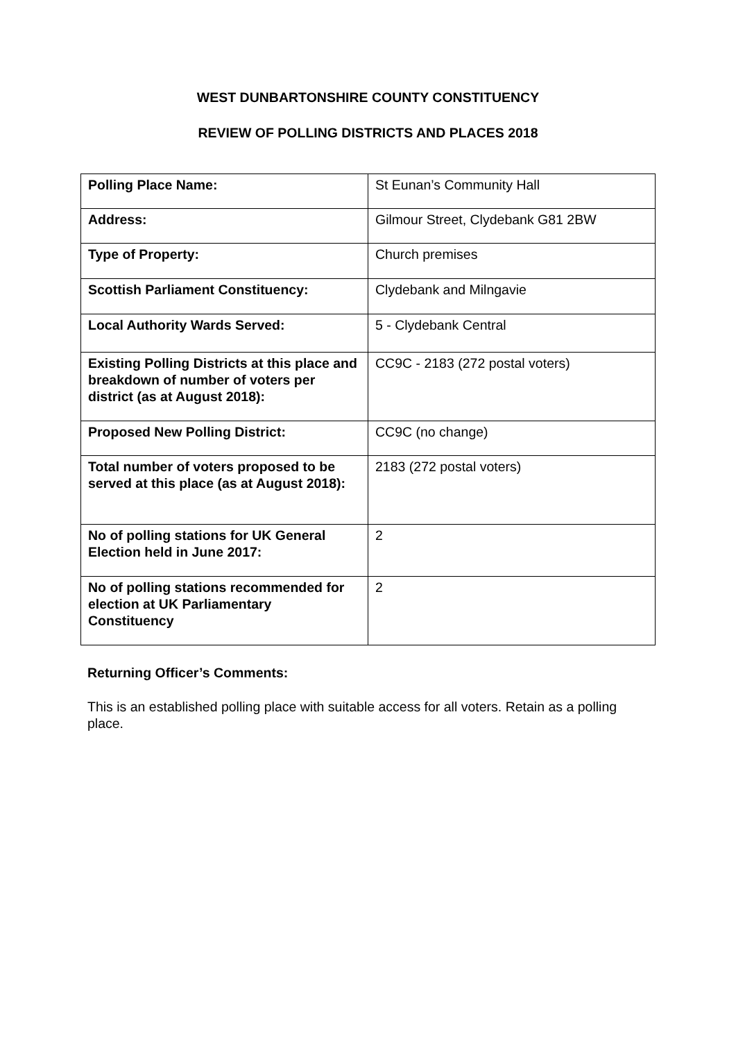WEST DUNBARTONSHIRE COUNTY CONSTITUENCY
REVIEW OF POLLING DISTRICTS AND PLACES 2018
| Polling Place Name: | St Eunan’s Community Hall |
| Address: | Gilmour Street, Clydebank G81 2BW |
| Type of Property: | Church premises |
| Scottish Parliament Constituency: | Clydebank and Milngavie |
| Local Authority Wards Served: | 5 - Clydebank Central |
| Existing Polling Districts at this place and breakdown of number of voters per district (as at August 2018): | CC9C - 2183 (272 postal voters) |
| Proposed New Polling District: | CC9C (no change) |
| Total number of voters proposed to be served at this place (as at August 2018): | 2183 (272 postal voters) |
| No of polling stations for UK General Election held in June 2017: | 2 |
| No of polling stations recommended for election at UK Parliamentary Constituency | 2 |
Returning Officer’s Comments:
This is an established polling place with suitable access for all voters. Retain as a polling place.